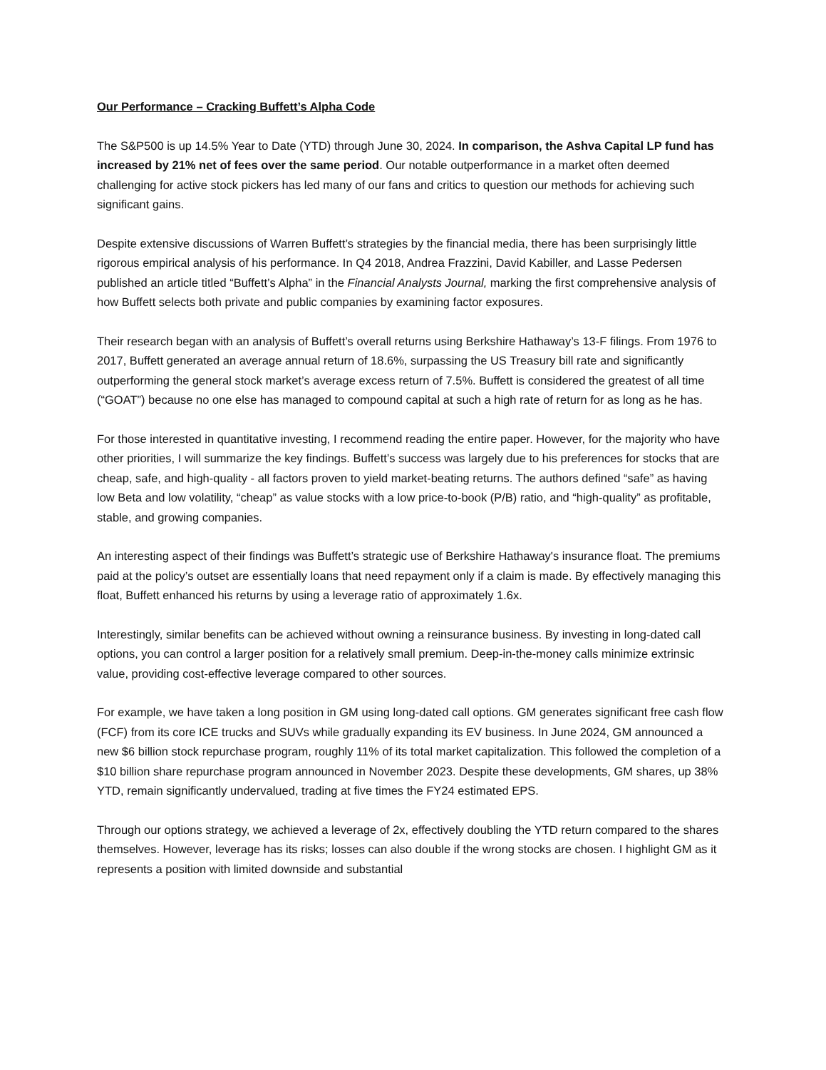Our Performance – Cracking Buffett’s Alpha Code
The S&P500 is up 14.5% Year to Date (YTD) through June 30, 2024. In comparison, the Ashva Capital LP fund has increased by 21% net of fees over the same period. Our notable outperformance in a market often deemed challenging for active stock pickers has led many of our fans and critics to question our methods for achieving such significant gains.
Despite extensive discussions of Warren Buffett’s strategies by the financial media, there has been surprisingly little rigorous empirical analysis of his performance. In Q4 2018, Andrea Frazzini, David Kabiller, and Lasse Pedersen published an article titled “Buffett’s Alpha” in the Financial Analysts Journal, marking the first comprehensive analysis of how Buffett selects both private and public companies by examining factor exposures.
Their research began with an analysis of Buffett’s overall returns using Berkshire Hathaway’s 13-F filings. From 1976 to 2017, Buffett generated an average annual return of 18.6%, surpassing the US Treasury bill rate and significantly outperforming the general stock market’s average excess return of 7.5%. Buffett is considered the greatest of all time (“GOAT”) because no one else has managed to compound capital at such a high rate of return for as long as he has.
For those interested in quantitative investing, I recommend reading the entire paper. However, for the majority who have other priorities, I will summarize the key findings. Buffett’s success was largely due to his preferences for stocks that are cheap, safe, and high-quality - all factors proven to yield market-beating returns. The authors defined “safe” as having low Beta and low volatility, “cheap” as value stocks with a low price-to-book (P/B) ratio, and “high-quality” as profitable, stable, and growing companies.
An interesting aspect of their findings was Buffett’s strategic use of Berkshire Hathaway's insurance float. The premiums paid at the policy’s outset are essentially loans that need repayment only if a claim is made. By effectively managing this float, Buffett enhanced his returns by using a leverage ratio of approximately 1.6x.
Interestingly, similar benefits can be achieved without owning a reinsurance business. By investing in long-dated call options, you can control a larger position for a relatively small premium. Deep-in-the-money calls minimize extrinsic value, providing cost-effective leverage compared to other sources.
For example, we have taken a long position in GM using long-dated call options. GM generates significant free cash flow (FCF) from its core ICE trucks and SUVs while gradually expanding its EV business. In June 2024, GM announced a new $6 billion stock repurchase program, roughly 11% of its total market capitalization. This followed the completion of a $10 billion share repurchase program announced in November 2023. Despite these developments, GM shares, up 38% YTD, remain significantly undervalued, trading at five times the FY24 estimated EPS.
Through our options strategy, we achieved a leverage of 2x, effectively doubling the YTD return compared to the shares themselves. However, leverage has its risks; losses can also double if the wrong stocks are chosen. I highlight GM as it represents a position with limited downside and substantial